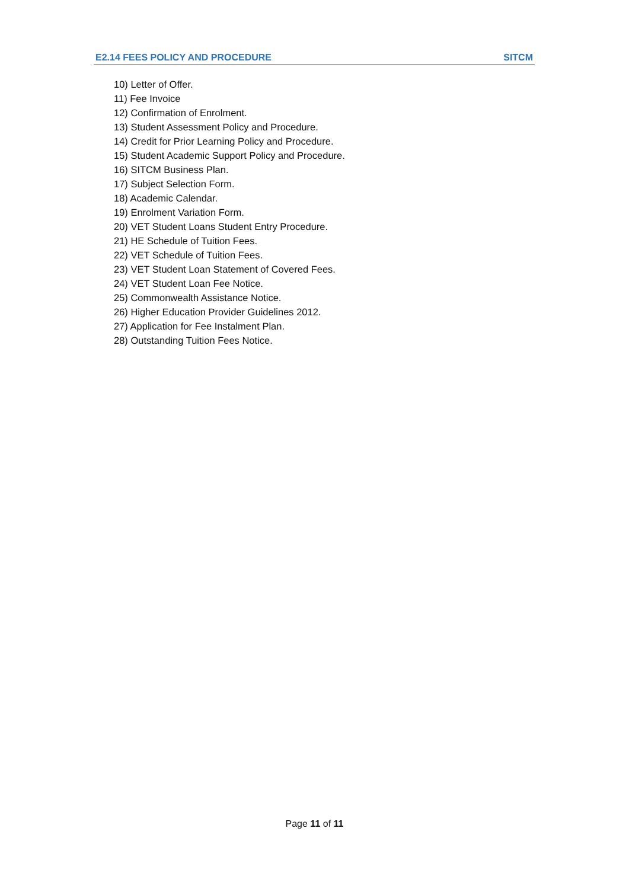E2.14 FEES POLICY AND PROCEDURE SITCM
10) Letter of Offer.
11) Fee Invoice
12) Confirmation of Enrolment.
13) Student Assessment Policy and Procedure.
14) Credit for Prior Learning Policy and Procedure.
15) Student Academic Support Policy and Procedure.
16) SITCM Business Plan.
17) Subject Selection Form.
18) Academic Calendar.
19) Enrolment Variation Form.
20) VET Student Loans Student Entry Procedure.
21) HE Schedule of Tuition Fees.
22) VET Schedule of Tuition Fees.
23) VET Student Loan Statement of Covered Fees.
24) VET Student Loan Fee Notice.
25) Commonwealth Assistance Notice.
26) Higher Education Provider Guidelines 2012.
27) Application for Fee Instalment Plan.
28) Outstanding Tuition Fees Notice.
Page 11 of 11